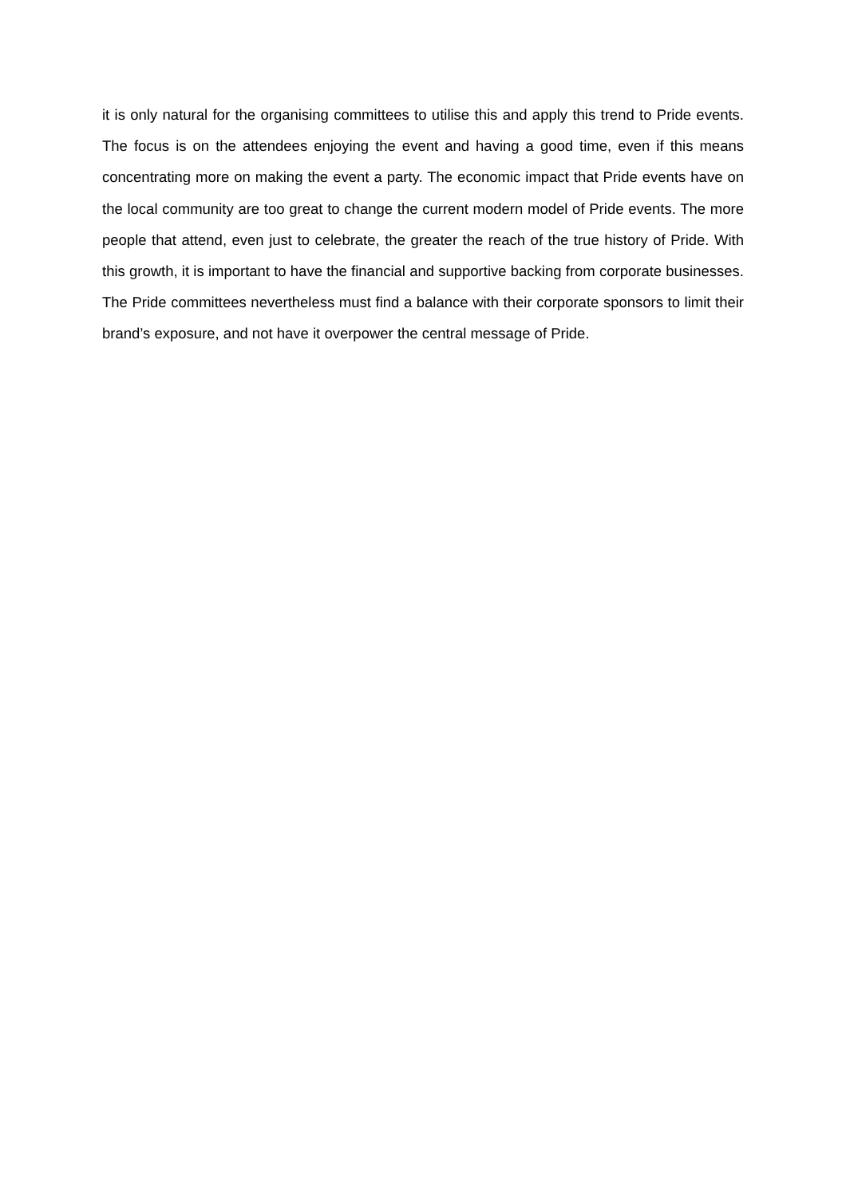it is only natural for the organising committees to utilise this and apply this trend to Pride events. The focus is on the attendees enjoying the event and having a good time, even if this means concentrating more on making the event a party. The economic impact that Pride events have on the local community are too great to change the current modern model of Pride events. The more people that attend, even just to celebrate, the greater the reach of the true history of Pride. With this growth, it is important to have the financial and supportive backing from corporate businesses. The Pride committees nevertheless must find a balance with their corporate sponsors to limit their brand’s exposure, and not have it overpower the central message of Pride.